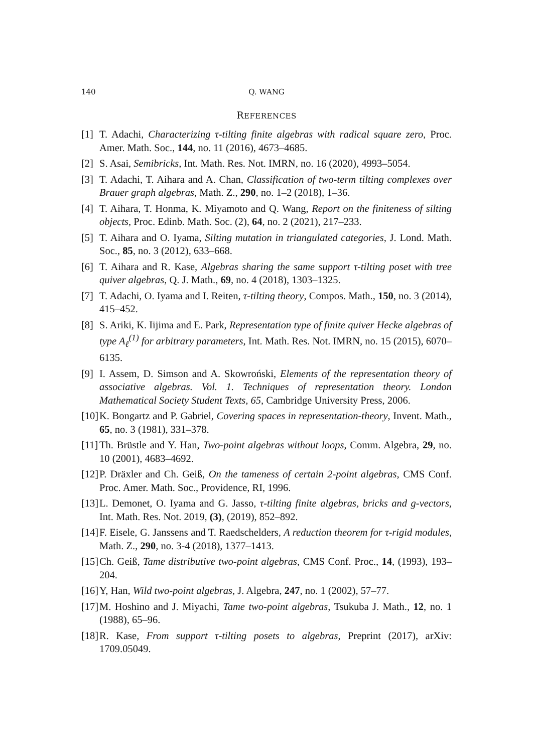140 Q. WANG
REFERENCES
[1] T. Adachi, Characterizing τ-tilting finite algebras with radical square zero, Proc. Amer. Math. Soc., 144, no. 11 (2016), 4673–4685.
[2] S. Asai, Semibricks, Int. Math. Res. Not. IMRN, no. 16 (2020), 4993–5054.
[3] T. Adachi, T. Aihara and A. Chan, Classification of two-term tilting complexes over Brauer graph algebras, Math. Z., 290, no. 1–2 (2018), 1–36.
[4] T. Aihara, T. Honma, K. Miyamoto and Q. Wang, Report on the finiteness of silting objects, Proc. Edinb. Math. Soc. (2), 64, no. 2 (2021), 217–233.
[5] T. Aihara and O. Iyama, Silting mutation in triangulated categories, J. Lond. Math. Soc., 85, no. 3 (2012), 633–668.
[6] T. Aihara and R. Kase, Algebras sharing the same support τ-tilting poset with tree quiver algebras, Q. J. Math., 69, no. 4 (2018), 1303–1325.
[7] T. Adachi, O. Iyama and I. Reiten, τ-tilting theory, Compos. Math., 150, no. 3 (2014), 415–452.
[8] S. Ariki, K. Iijima and E. Park, Representation type of finite quiver Hecke algebras of type A<sub>ℓ</sub><sup>(1)</sup> for arbitrary parameters, Int. Math. Res. Not. IMRN, no. 15 (2015), 6070–6135.
[9] I. Assem, D. Simson and A. Skowroński, Elements of the representation theory of associative algebras. Vol. 1. Techniques of representation theory. London Mathematical Society Student Texts, 65, Cambridge University Press, 2006.
[10] K. Bongartz and P. Gabriel, Covering spaces in representation-theory, Invent. Math., 65, no. 3 (1981), 331–378.
[11] Th. Brüstle and Y. Han, Two-point algebras without loops, Comm. Algebra, 29, no. 10 (2001), 4683–4692.
[12] P. Dräxler and Ch. Geiß, On the tameness of certain 2-point algebras, CMS Conf. Proc. Amer. Math. Soc., Providence, RI, 1996.
[13] L. Demonet, O. Iyama and G. Jasso, τ-tilting finite algebras, bricks and g-vectors, Int. Math. Res. Not. 2019, (3), (2019), 852–892.
[14] F. Eisele, G. Janssens and T. Raedschelders, A reduction theorem for τ-rigid modules, Math. Z., 290, no. 3-4 (2018), 1377–1413.
[15] Ch. Geiß, Tame distributive two-point algebras, CMS Conf. Proc., 14, (1993), 193–204.
[16] Y, Han, Wild two-point algebras, J. Algebra, 247, no. 1 (2002), 57–77.
[17] M. Hoshino and J. Miyachi, Tame two-point algebras, Tsukuba J. Math., 12, no. 1 (1988), 65–96.
[18] R. Kase, From support τ-tilting posets to algebras, Preprint (2017), arXiv: 1709.05049.